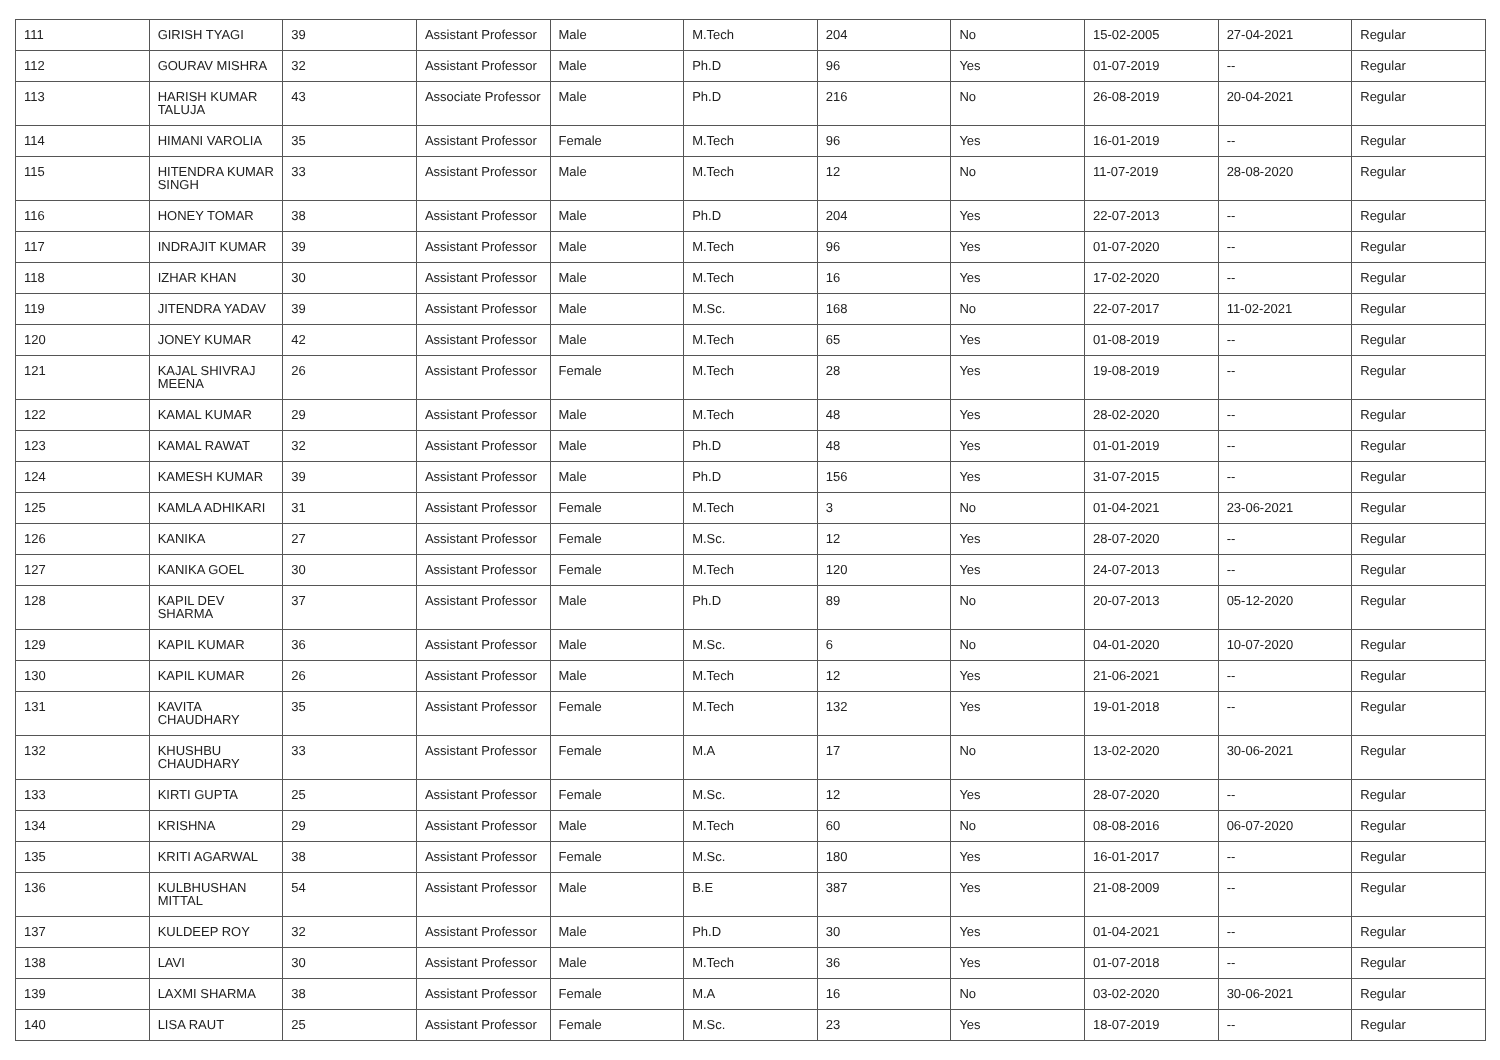| 111 | GIRISH TYAGI | 39 | Assistant Professor | Male | M.Tech | 204 | No | 15-02-2005 | 27-04-2021 | Regular |
| 112 | GOURAV MISHRA | 32 | Assistant Professor | Male | Ph.D | 96 | Yes | 01-07-2019 | -- | Regular |
| 113 | HARISH KUMAR TALUJA | 43 | Associate Professor | Male | Ph.D | 216 | No | 26-08-2019 | 20-04-2021 | Regular |
| 114 | HIMANI VAROLIA | 35 | Assistant Professor | Female | M.Tech | 96 | Yes | 16-01-2019 | -- | Regular |
| 115 | HITENDRA KUMAR SINGH | 33 | Assistant Professor | Male | M.Tech | 12 | No | 11-07-2019 | 28-08-2020 | Regular |
| 116 | HONEY TOMAR | 38 | Assistant Professor | Male | Ph.D | 204 | Yes | 22-07-2013 | -- | Regular |
| 117 | INDRAJIT KUMAR | 39 | Assistant Professor | Male | M.Tech | 96 | Yes | 01-07-2020 | -- | Regular |
| 118 | IZHAR KHAN | 30 | Assistant Professor | Male | M.Tech | 16 | Yes | 17-02-2020 | -- | Regular |
| 119 | JITENDRA YADAV | 39 | Assistant Professor | Male | M.Sc. | 168 | No | 22-07-2017 | 11-02-2021 | Regular |
| 120 | JONEY KUMAR | 42 | Assistant Professor | Male | M.Tech | 65 | Yes | 01-08-2019 | -- | Regular |
| 121 | KAJAL SHIVRAJ MEENA | 26 | Assistant Professor | Female | M.Tech | 28 | Yes | 19-08-2019 | -- | Regular |
| 122 | KAMAL KUMAR | 29 | Assistant Professor | Male | M.Tech | 48 | Yes | 28-02-2020 | -- | Regular |
| 123 | KAMAL RAWAT | 32 | Assistant Professor | Male | Ph.D | 48 | Yes | 01-01-2019 | -- | Regular |
| 124 | KAMESH KUMAR | 39 | Assistant Professor | Male | Ph.D | 156 | Yes | 31-07-2015 | -- | Regular |
| 125 | KAMLA ADHIKARI | 31 | Assistant Professor | Female | M.Tech | 3 | No | 01-04-2021 | 23-06-2021 | Regular |
| 126 | KANIKA | 27 | Assistant Professor | Female | M.Sc. | 12 | Yes | 28-07-2020 | -- | Regular |
| 127 | KANIKA GOEL | 30 | Assistant Professor | Female | M.Tech | 120 | Yes | 24-07-2013 | -- | Regular |
| 128 | KAPIL DEV SHARMA | 37 | Assistant Professor | Male | Ph.D | 89 | No | 20-07-2013 | 05-12-2020 | Regular |
| 129 | KAPIL KUMAR | 36 | Assistant Professor | Male | M.Sc. | 6 | No | 04-01-2020 | 10-07-2020 | Regular |
| 130 | KAPIL KUMAR | 26 | Assistant Professor | Male | M.Tech | 12 | Yes | 21-06-2021 | -- | Regular |
| 131 | KAVITA CHAUDHARY | 35 | Assistant Professor | Female | M.Tech | 132 | Yes | 19-01-2018 | -- | Regular |
| 132 | KHUSHBU CHAUDHARY | 33 | Assistant Professor | Female | M.A | 17 | No | 13-02-2020 | 30-06-2021 | Regular |
| 133 | KIRTI GUPTA | 25 | Assistant Professor | Female | M.Sc. | 12 | Yes | 28-07-2020 | -- | Regular |
| 134 | KRISHNA | 29 | Assistant Professor | Male | M.Tech | 60 | No | 08-08-2016 | 06-07-2020 | Regular |
| 135 | KRITI AGARWAL | 38 | Assistant Professor | Female | M.Sc. | 180 | Yes | 16-01-2017 | -- | Regular |
| 136 | KULBHUSHAN MITTAL | 54 | Assistant Professor | Male | B.E | 387 | Yes | 21-08-2009 | -- | Regular |
| 137 | KULDEEP ROY | 32 | Assistant Professor | Male | Ph.D | 30 | Yes | 01-04-2021 | -- | Regular |
| 138 | LAVI | 30 | Assistant Professor | Male | M.Tech | 36 | Yes | 01-07-2018 | -- | Regular |
| 139 | LAXMI SHARMA | 38 | Assistant Professor | Female | M.A | 16 | No | 03-02-2020 | 30-06-2021 | Regular |
| 140 | LISA RAUT | 25 | Assistant Professor | Female | M.Sc. | 23 | Yes | 18-07-2019 | -- | Regular |